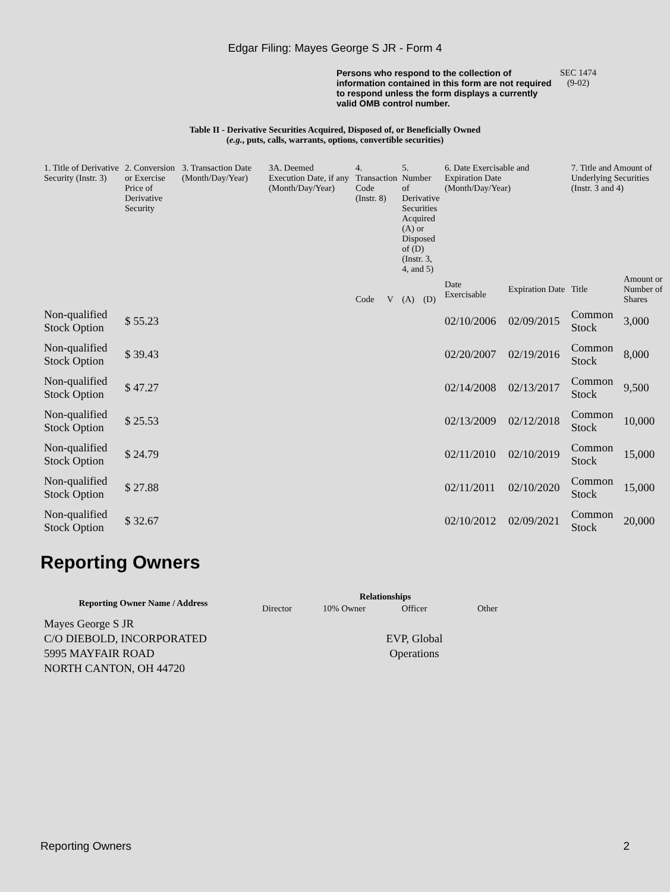Edgar Filing: Mayes George S JR - Form 4
Persons who respond to the collection of information contained in this form are not required to respond unless the form displays a currently valid OMB control number.
SEC 1474
(9-02)
Table II - Derivative Securities Acquired, Disposed of, or Beneficially Owned
(e.g., puts, calls, warrants, options, convertible securities)
| 1. Title of Derivative Security (Instr. 3) | 2. Conversion or Exercise Price of Derivative Security | 3. Transaction Date (Month/Day/Year) | 3A. Deemed Execution Date, if any (Month/Day/Year) | 4. Transaction Code (Instr. 8) | | 5. Number of Derivative Securities Acquired (A) or Disposed of (D) (Instr. 3, 4, and 5) | | 6. Date Exercisable and Expiration Date (Month/Day/Year) | | 7. Title and Amount of Underlying Securities (Instr. 3 and 4) | |
| | | | | Code | V | (A) | (D) | Date Exercisable | Expiration Date | Title | Amount or Number of Shares |
| Non-qualified Stock Option | $ 55.23 | | | | | | | 02/10/2006 | 02/09/2015 | Common Stock | 3,000 |
| Non-qualified Stock Option | $ 39.43 | | | | | | | 02/20/2007 | 02/19/2016 | Common Stock | 8,000 |
| Non-qualified Stock Option | $ 47.27 | | | | | | | 02/14/2008 | 02/13/2017 | Common Stock | 9,500 |
| Non-qualified Stock Option | $ 25.53 | | | | | | | 02/13/2009 | 02/12/2018 | Common Stock | 10,000 |
| Non-qualified Stock Option | $ 24.79 | | | | | | | 02/11/2010 | 02/10/2019 | Common Stock | 15,000 |
| Non-qualified Stock Option | $ 27.88 | | | | | | | 02/11/2011 | 02/10/2020 | Common Stock | 15,000 |
| Non-qualified Stock Option | $ 32.67 | | | | | | | 02/10/2012 | 02/09/2021 | Common Stock | 20,000 |
Reporting Owners
| Reporting Owner Name / Address | Relationships | | | |
| --- | --- | --- | --- | --- |
| | Director | 10% Owner | Officer | Other |
| Mayes George S JR C/O DIEBOLD, INCORPORATED 5995 MAYFAIR ROAD NORTH CANTON, OH 44720 | | | EVP, Global Operations | |
Reporting Owners 2